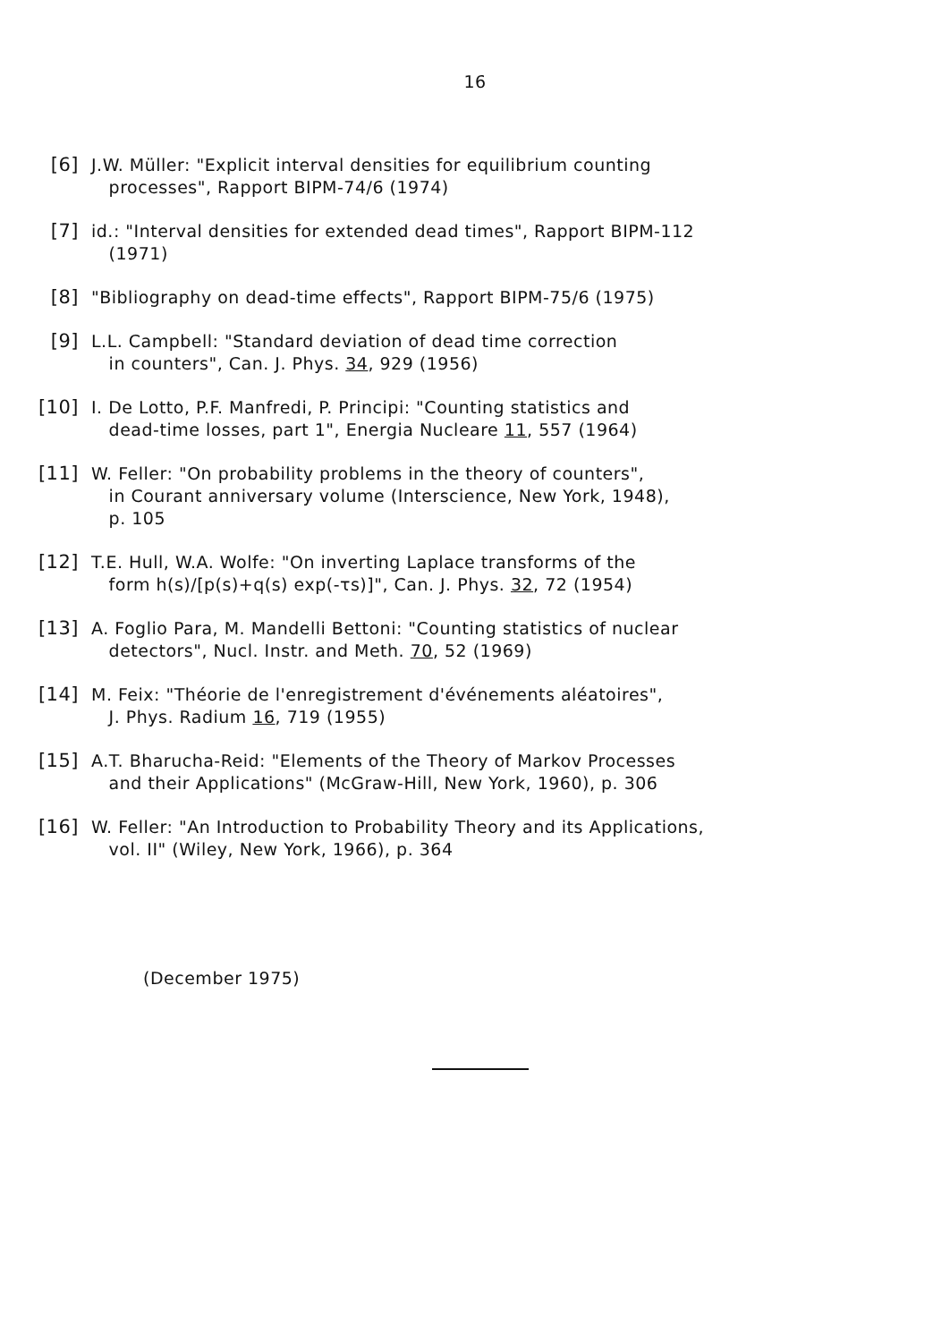16
[6] J.W. Müller: "Explicit interval densities for equilibrium counting
processes", Rapport BIPM-74/6 (1974)
[7] id.: "Interval densities for extended dead times", Rapport BIPM-112
(1971)
[8] "Bibliography on dead-time effects", Rapport BIPM-75/6 (1975)
[9] L.L. Campbell: "Standard deviation of dead time correction
in counters", Can. J. Phys. 34, 929 (1956)
[10] I. De Lotto, P.F. Manfredi, P. Principi: "Counting statistics and
dead-time losses, part 1", Energia Nucleare 11, 557 (1964)
[11] W. Feller: "On probability problems in the theory of counters",
in Courant anniversary volume (Interscience, New York, 1948),
p. 105
[12] T.E. Hull, W.A. Wolfe: "On inverting Laplace transforms of the
form h(s)/[p(s)+q(s) exp(-τs)]", Can. J. Phys. 32, 72 (1954)
[13] A. Foglio Para, M. Mandelli Bettoni: "Counting statistics of nuclear
detectors", Nucl. Instr. and Meth. 70, 52 (1969)
[14] M. Feix: "Théorie de l'enregistrement d'événements aléatoires",
J. Phys. Radium 16, 719 (1955)
[15] A.T. Bharucha-Reid: "Elements of the Theory of Markov Processes
and their Applications" (McGraw-Hill, New York, 1960), p. 306
[16] W. Feller: "An Introduction to Probability Theory and its Applications,
vol. II" (Wiley, New York, 1966), p. 364
(December 1975)